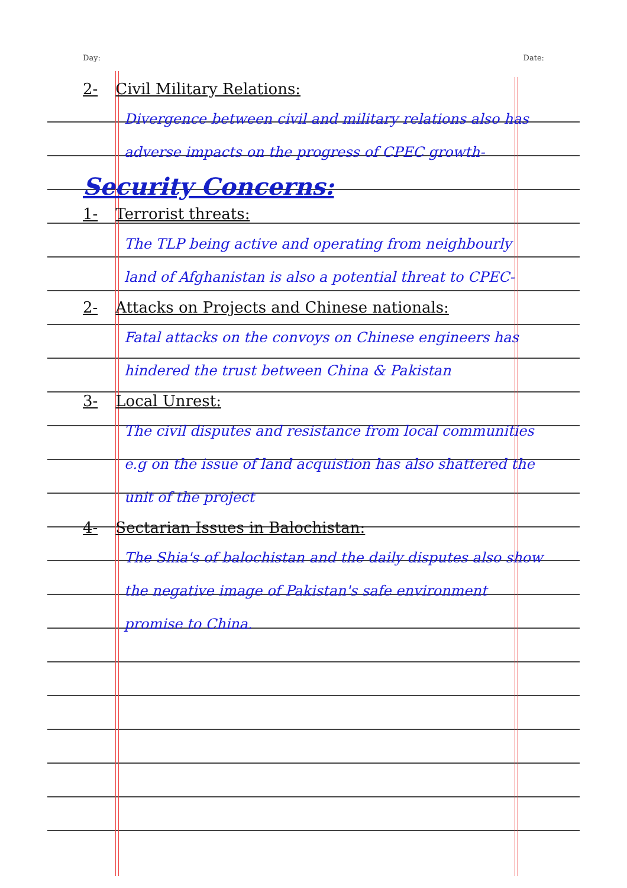Day: Date:
2- Civil Military Relations:
Divergence between civil and military relations also has adverse impacts on the progress of CPEC growth-
Security Concerns:
1- Terrorist threats:
The TLP being active and operating from neighbourly land of Afghanistan is also a potential threat to CPEC-
2- Attacks on Projects and Chinese nationals:
Fatal attacks on the convoys on Chinese engineers has hindered the trust between China & Pakistan
3- Local Unrest:
The civil disputes and resistance from local communities e.g on the issue of land acquistion has also shattered the unit of the project
4- Sectarian Issues in Balochistan:
The Shia's of balochistan and the daily disputes also show the negative image of Pakistan's safe environment promise to China.